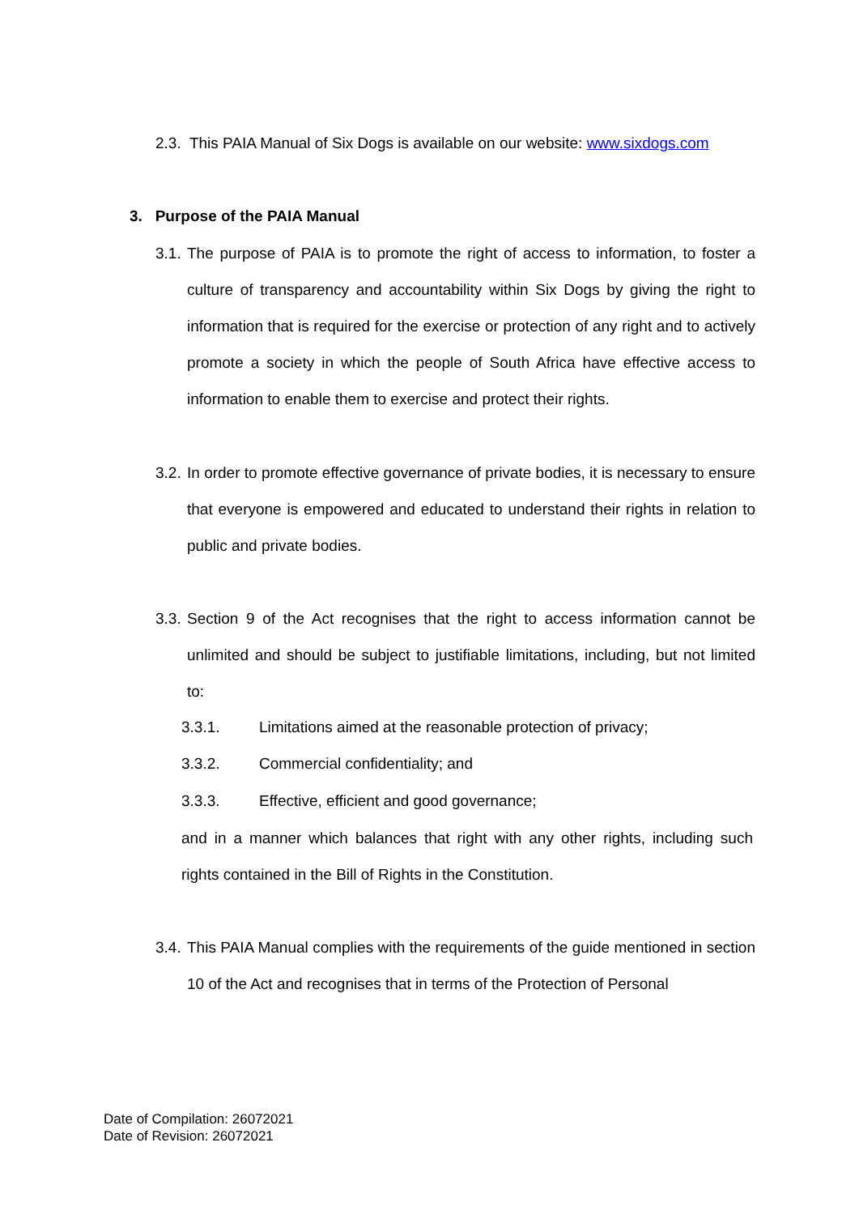2.3. This PAIA Manual of Six Dogs is available on our website: www.sixdogs.com
3. Purpose of the PAIA Manual
3.1. The purpose of PAIA is to promote the right of access to information, to foster a culture of transparency and accountability within Six Dogs by giving the right to information that is required for the exercise or protection of any right and to actively promote a society in which the people of South Africa have effective access to information to enable them to exercise and protect their rights.
3.2. In order to promote effective governance of private bodies, it is necessary to ensure that everyone is empowered and educated to understand their rights in relation to public and private bodies.
3.3. Section 9 of the Act recognises that the right to access information cannot be unlimited and should be subject to justifiable limitations, including, but not limited to:
3.3.1. Limitations aimed at the reasonable protection of privacy;
3.3.2. Commercial confidentiality; and
3.3.3. Effective, efficient and good governance;
and in a manner which balances that right with any other rights, including such rights contained in the Bill of Rights in the Constitution.
3.4. This PAIA Manual complies with the requirements of the guide mentioned in section 10 of the Act and recognises that in terms of the Protection of Personal
Date of Compilation: 26072021
Date of Revision: 26072021